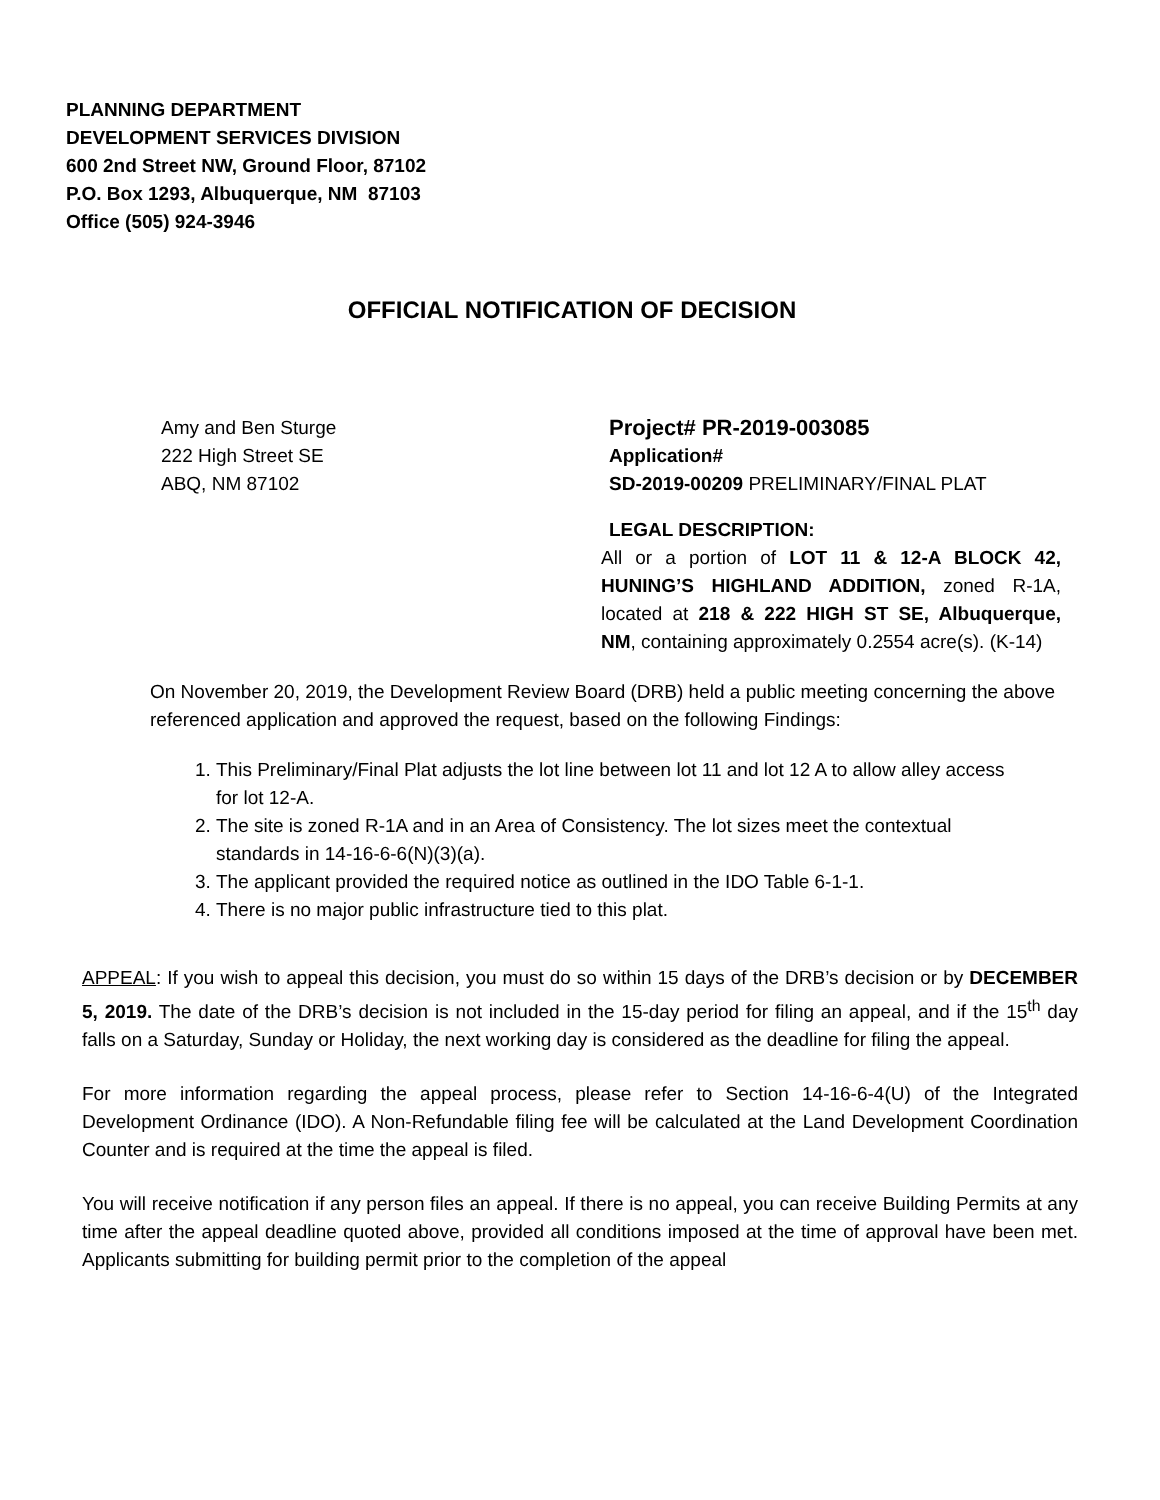PLANNING DEPARTMENT
DEVELOPMENT SERVICES DIVISION
600 2nd Street NW, Ground Floor, 87102
P.O. Box 1293, Albuquerque, NM 87103
Office (505) 924-3946
OFFICIAL NOTIFICATION OF DECISION
Amy and Ben Sturge
222 High Street SE
ABQ, NM 87102
Project# PR-2019-003085
Application#
SD-2019-00209 PRELIMINARY/FINAL PLAT
LEGAL DESCRIPTION:
All or a portion of LOT 11 & 12-A BLOCK 42, HUNING’S HIGHLAND ADDITION, zoned R-1A, located at 218 & 222 HIGH ST SE, Albuquerque, NM, containing approximately 0.2554 acre(s). (K-14)
On November 20, 2019, the Development Review Board (DRB) held a public meeting concerning the above referenced application and approved the request, based on the following Findings:
1. This Preliminary/Final Plat adjusts the lot line between lot 11 and lot 12 A to allow alley access for lot 12-A.
2. The site is zoned R-1A and in an Area of Consistency. The lot sizes meet the contextual standards in 14-16-6-6(N)(3)(a).
3. The applicant provided the required notice as outlined in the IDO Table 6-1-1.
4. There is no major public infrastructure tied to this plat.
APPEAL: If you wish to appeal this decision, you must do so within 15 days of the DRB’s decision or by DECEMBER 5, 2019. The date of the DRB’s decision is not included in the 15-day period for filing an appeal, and if the 15<sup>th</sup> day falls on a Saturday, Sunday or Holiday, the next working day is considered as the deadline for filing the appeal.
For more information regarding the appeal process, please refer to Section 14-16-6-4(U) of the Integrated Development Ordinance (IDO). A Non-Refundable filing fee will be calculated at the Land Development Coordination Counter and is required at the time the appeal is filed.
You will receive notification if any person files an appeal. If there is no appeal, you can receive Building Permits at any time after the appeal deadline quoted above, provided all conditions imposed at the time of approval have been met. Applicants submitting for building permit prior to the completion of the appeal